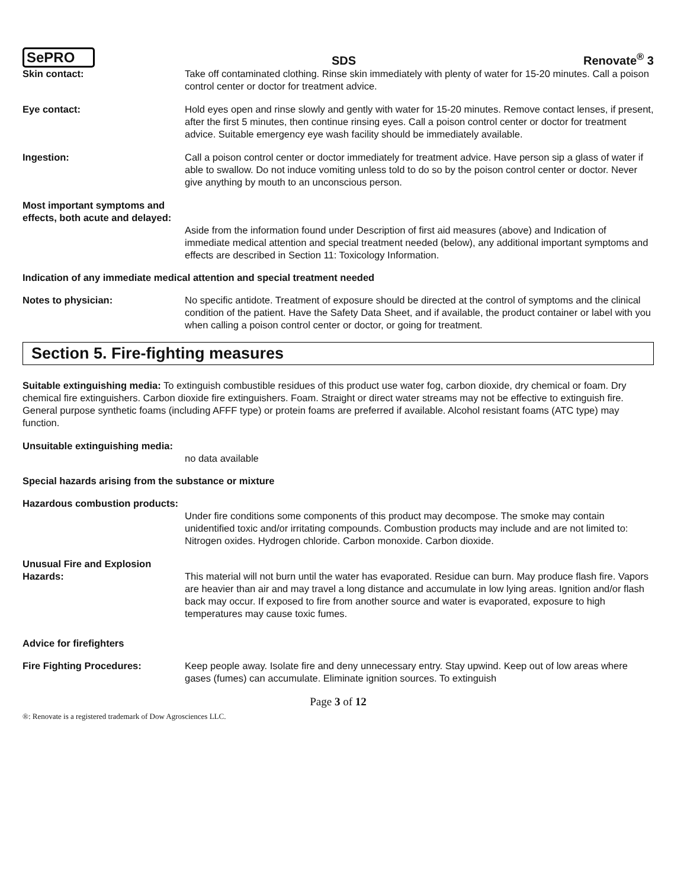SePRO
SDS
Renovate<sup>®</sup> 3
Skin contact: Take off contaminated clothing. Rinse skin immediately with plenty of water for 15-20 minutes. Call a poison control center or doctor for treatment advice.
Eye contact: Hold eyes open and rinse slowly and gently with water for 15-20 minutes. Remove contact lenses, if present, after the first 5 minutes, then continue rinsing eyes. Call a poison control center or doctor for treatment advice. Suitable emergency eye wash facility should be immediately available.
Ingestion: Call a poison control center or doctor immediately for treatment advice. Have person sip a glass of water if able to swallow. Do not induce vomiting unless told to do so by the poison control center or doctor. Never give anything by mouth to an unconscious person.
Most important symptoms and effects, both acute and delayed:
Aside from the information found under Description of first aid measures (above) and Indication of immediate medical attention and special treatment needed (below), any additional important symptoms and effects are described in Section 11: Toxicology Information.
Indication of any immediate medical attention and special treatment needed
Notes to physician: No specific antidote. Treatment of exposure should be directed at the control of symptoms and the clinical condition of the patient. Have the Safety Data Sheet, and if available, the product container or label with you when calling a poison control center or doctor, or going for treatment.
Section 5. Fire-fighting measures
Suitable extinguishing media: To extinguish combustible residues of this product use water fog, carbon dioxide, dry chemical or foam. Dry chemical fire extinguishers. Carbon dioxide fire extinguishers. Foam. Straight or direct water streams may not be effective to extinguish fire. General purpose synthetic foams (including AFFF type) or protein foams are preferred if available. Alcohol resistant foams (ATC type) may function.
Unsuitable extinguishing media:
no data available
Special hazards arising from the substance or mixture
Hazardous combustion products:
Under fire conditions some components of this product may decompose. The smoke may contain unidentified toxic and/or irritating compounds. Combustion products may include and are not limited to: Nitrogen oxides. Hydrogen chloride. Carbon monoxide. Carbon dioxide.
Unusual Fire and Explosion Hazards:
This material will not burn until the water has evaporated. Residue can burn. May produce flash fire. Vapors are heavier than air and may travel a long distance and accumulate in low lying areas. Ignition and/or flash back may occur. If exposed to fire from another source and water is evaporated, exposure to high temperatures may cause toxic fumes.
Advice for firefighters
Fire Fighting Procedures: Keep people away. Isolate fire and deny unnecessary entry. Stay upwind. Keep out of low areas where gases (fumes) can accumulate. Eliminate ignition sources. To extinguish
Page 3 of 12
®: Renovate is a registered trademark of Dow Agrosciences LLC.